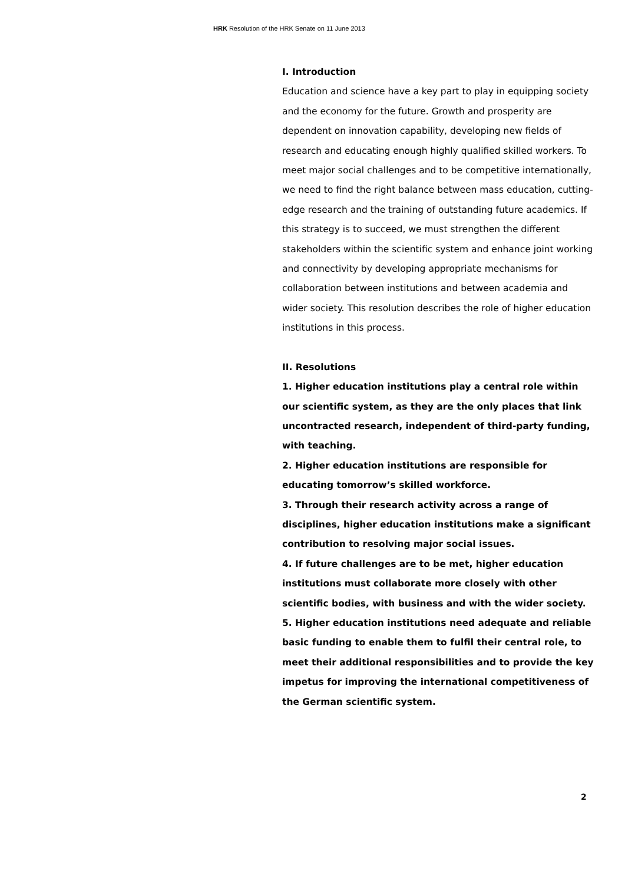HRK Resolution of the HRK Senate on 11 June 2013
I. Introduction
Education and science have a key part to play in equipping society and the economy for the future. Growth and prosperity are dependent on innovation capability, developing new fields of research and educating enough highly qualified skilled workers. To meet major social challenges and to be competitive internationally, we need to find the right balance between mass education, cutting-edge research and the training of outstanding future academics. If this strategy is to succeed, we must strengthen the different stakeholders within the scientific system and enhance joint working and connectivity by developing appropriate mechanisms for collaboration between institutions and between academia and wider society. This resolution describes the role of higher education institutions in this process.
II. Resolutions
1. Higher education institutions play a central role within our scientific system, as they are the only places that link uncontracted research, independent of third-party funding, with teaching.
2. Higher education institutions are responsible for educating tomorrow’s skilled workforce.
3. Through their research activity across a range of disciplines, higher education institutions make a significant contribution to resolving major social issues.
4. If future challenges are to be met, higher education institutions must collaborate more closely with other scientific bodies, with business and with the wider society.
5. Higher education institutions need adequate and reliable basic funding to enable them to fulfil their central role, to meet their additional responsibilities and to provide the key impetus for improving the international competitiveness of the German scientific system.
2